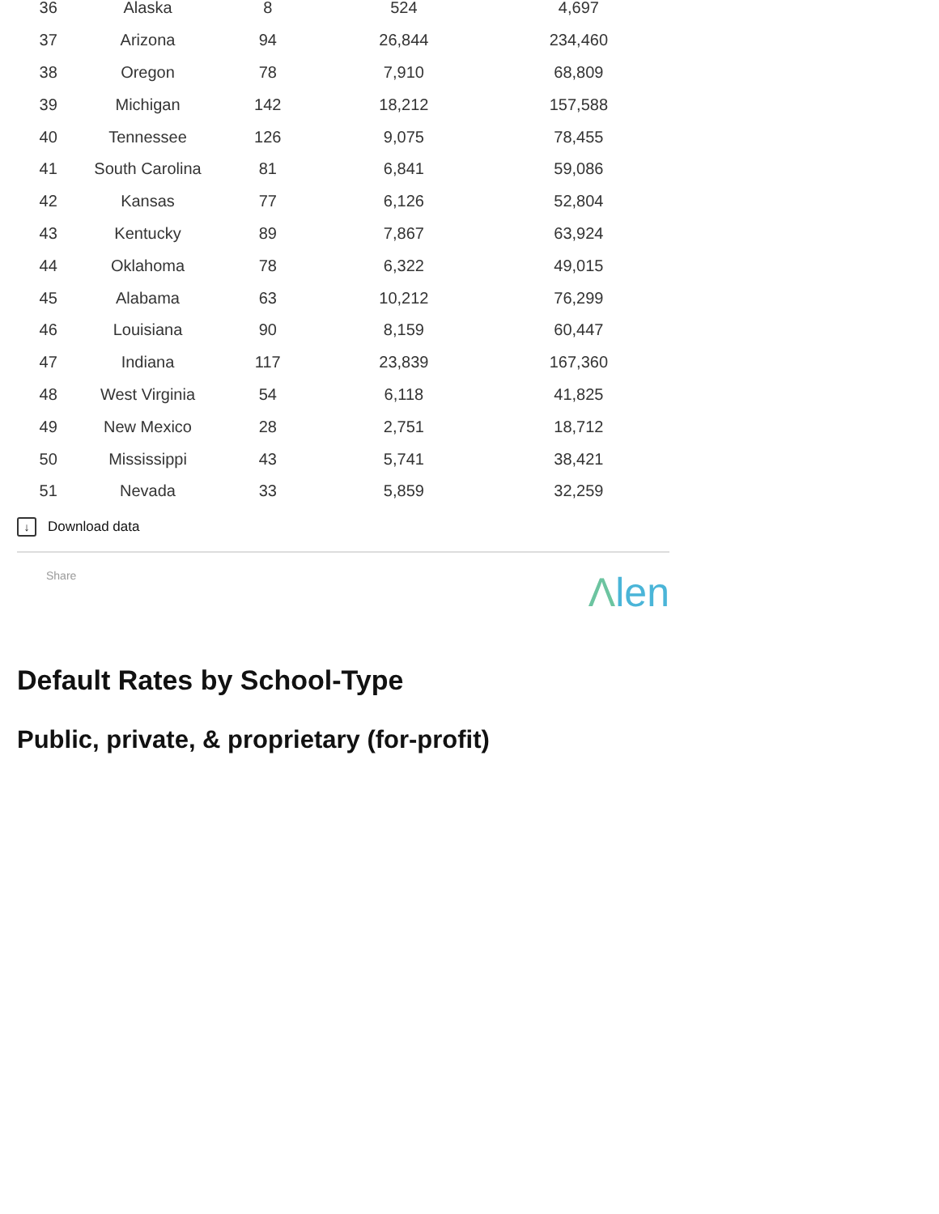| 36 | Alaska | 8 | 524 | 4,697 |
| 37 | Arizona | 94 | 26,844 | 234,460 |
| 38 | Oregon | 78 | 7,910 | 68,809 |
| 39 | Michigan | 142 | 18,212 | 157,588 |
| 40 | Tennessee | 126 | 9,075 | 78,455 |
| 41 | South Carolina | 81 | 6,841 | 59,086 |
| 42 | Kansas | 77 | 6,126 | 52,804 |
| 43 | Kentucky | 89 | 7,867 | 63,924 |
| 44 | Oklahoma | 78 | 6,322 | 49,015 |
| 45 | Alabama | 63 | 10,212 | 76,299 |
| 46 | Louisiana | 90 | 8,159 | 60,447 |
| 47 | Indiana | 117 | 23,839 | 167,360 |
| 48 | West Virginia | 54 | 6,118 | 41,825 |
| 49 | New Mexico | 28 | 2,751 | 18,712 |
| 50 | Mississippi | 43 | 5,741 | 38,421 |
| 51 | Nevada | 33 | 5,859 | 32,259 |
↓
Download data
Share
Λlen
Default Rates by School-Type
Public, private, & proprietary (for-profit)